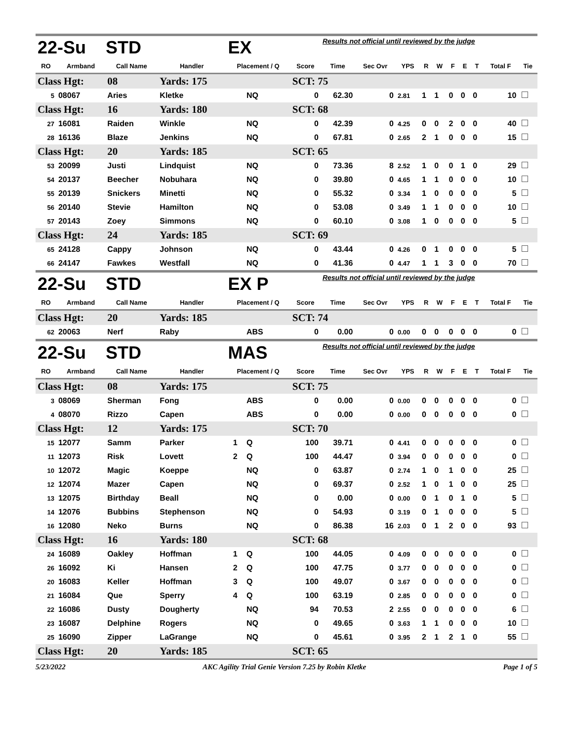| 22-Su STD | | | | EX | | | Results not official until reviewed by the judge | | | | | | | | | |
| RO | Armband | Call Name | Handler | Placement / Q | | Score | Time | Sec Ovr | YPS | R | W | F | E | T | Total F | Tie |
| Class Hgt: | | 08 | Yards: 175 | | | SCT: 75 | | | | | | | | | | |
| 5 | 08067 | Aries | Kletke | | NQ | 0 | 62.30 | 0 | 2.81 | 1 | 1 | 0 | 0 | 0 | 10 | |
| Class Hgt: | | 16 | Yards: 180 | | | SCT: 68 | | | | | | | | | | |
| 27 | 16081 | Raiden | Winkle | | NQ | 0 | 42.39 | 0 | 4.25 | 0 | 0 | 2 | 0 | 0 | 40 | |
| 28 | 16136 | Blaze | Jenkins | | NQ | 0 | 67.81 | 0 | 2.65 | 2 | 1 | 0 | 0 | 0 | 15 | |
| Class Hgt: | | 20 | Yards: 185 | | | SCT: 65 | | | | | | | | | | |
| 53 | 20099 | Justi | Lindquist | | NQ | 0 | 73.36 | 8 | 2.52 | 1 | 0 | 0 | 1 | 0 | 29 | |
| 54 | 20137 | Beecher | Nobuhara | | NQ | 0 | 39.80 | 0 | 4.65 | 1 | 1 | 0 | 0 | 0 | 10 | |
| 55 | 20139 | Snickers | Minetti | | NQ | 0 | 55.32 | 0 | 3.34 | 1 | 0 | 0 | 0 | 0 | 5 | |
| 56 | 20140 | Stevie | Hamilton | | NQ | 0 | 53.08 | 0 | 3.49 | 1 | 1 | 0 | 0 | 0 | 10 | |
| 57 | 20143 | Zoey | Simmons | | NQ | 0 | 60.10 | 0 | 3.08 | 1 | 0 | 0 | 0 | 0 | 5 | |
| Class Hgt: | | 24 | Yards: 185 | | | SCT: 69 | | | | | | | | | | |
| 65 | 24128 | Cappy | Johnson | | NQ | 0 | 43.44 | 0 | 4.26 | 0 | 1 | 0 | 0 | 0 | 5 | |
| 66 | 24147 | Fawkes | Westfall | | NQ | 0 | 41.36 | 0 | 4.47 | 1 | 1 | 3 | 0 | 0 | 70 | |
| 22-Su STD | | | | EX P | | | Results not official until reviewed by the judge | | | | | | | | | |
| RO | Armband | Call Name | Handler | Placement / Q | | Score | Time | Sec Ovr | YPS | R | W | F | E | T | Total F | Tie |
| Class Hgt: | | 20 | Yards: 185 | | | SCT: 74 | | | | | | | | | | |
| 62 | 20063 | Nerf | Raby | | ABS | 0 | 0.00 | 0 | 0.00 | 0 | 0 | 0 | 0 | 0 | 0 | |
| 22-Su STD | | | | MAS | | | Results not official until reviewed by the judge | | | | | | | | | |
| RO | Armband | Call Name | Handler | Placement / Q | | Score | Time | Sec Ovr | YPS | R | W | F | E | T | Total F | Tie |
| Class Hgt: | | 08 | Yards: 175 | | | SCT: 75 | | | | | | | | | | |
| 3 | 08069 | Sherman | Fong | | ABS | 0 | 0.00 | 0 | 0.00 | 0 | 0 | 0 | 0 | 0 | 0 | |
| 4 | 08070 | Rizzo | Capen | | ABS | 0 | 0.00 | 0 | 0.00 | 0 | 0 | 0 | 0 | 0 | 0 | |
| Class Hgt: | | 12 | Yards: 175 | | | SCT: 70 | | | | | | | | | | |
| 15 | 12077 | Samm | Parker | 1 | Q | 100 | 39.71 | 0 | 4.41 | 0 | 0 | 0 | 0 | 0 | 0 | |
| 11 | 12073 | Risk | Lovett | 2 | Q | 100 | 44.47 | 0 | 3.94 | 0 | 0 | 0 | 0 | 0 | 0 | |
| 10 | 12072 | Magic | Koeppe | | NQ | 0 | 63.87 | 0 | 2.74 | 1 | 0 | 1 | 0 | 0 | 25 | |
| 12 | 12074 | Mazer | Capen | | NQ | 0 | 69.37 | 0 | 2.52 | 1 | 0 | 1 | 0 | 0 | 25 | |
| 13 | 12075 | Birthday | Beall | | NQ | 0 | 0.00 | 0 | 0.00 | 0 | 1 | 0 | 1 | 0 | 5 | |
| 14 | 12076 | Bubbins | Stephenson | | NQ | 0 | 54.93 | 0 | 3.19 | 0 | 1 | 0 | 0 | 0 | 5 | |
| 16 | 12080 | Neko | Burns | | NQ | 0 | 86.38 | 16 | 2.03 | 0 | 1 | 2 | 0 | 0 | 93 | |
| Class Hgt: | | 16 | Yards: 180 | | | SCT: 68 | | | | | | | | | | |
| 24 | 16089 | Oakley | Hoffman | 1 | Q | 100 | 44.05 | 0 | 4.09 | 0 | 0 | 0 | 0 | 0 | 0 | |
| 26 | 16092 | Ki | Hansen | 2 | Q | 100 | 47.75 | 0 | 3.77 | 0 | 0 | 0 | 0 | 0 | 0 | |
| 20 | 16083 | Keller | Hoffman | 3 | Q | 100 | 49.07 | 0 | 3.67 | 0 | 0 | 0 | 0 | 0 | 0 | |
| 21 | 16084 | Que | Sperry | 4 | Q | 100 | 63.19 | 0 | 2.85 | 0 | 0 | 0 | 0 | 0 | 0 | |
| 22 | 16086 | Dusty | Dougherty | | NQ | 94 | 70.53 | 2 | 2.55 | 0 | 0 | 0 | 0 | 0 | 6 | |
| 23 | 16087 | Delphine | Rogers | | NQ | 0 | 49.65 | 0 | 3.63 | 1 | 1 | 0 | 0 | 0 | 10 | |
| 25 | 16090 | Zipper | LaGrange | | NQ | 0 | 45.61 | 0 | 3.95 | 2 | 1 | 2 | 1 | 0 | 55 | |
| Class Hgt: | | 20 | Yards: 185 | | | SCT: 65 | | | | | | | | | | |
5/23/2022 AKC Agility Trial Genie Version 7.25 by Robin Kletke Page 1 of 5